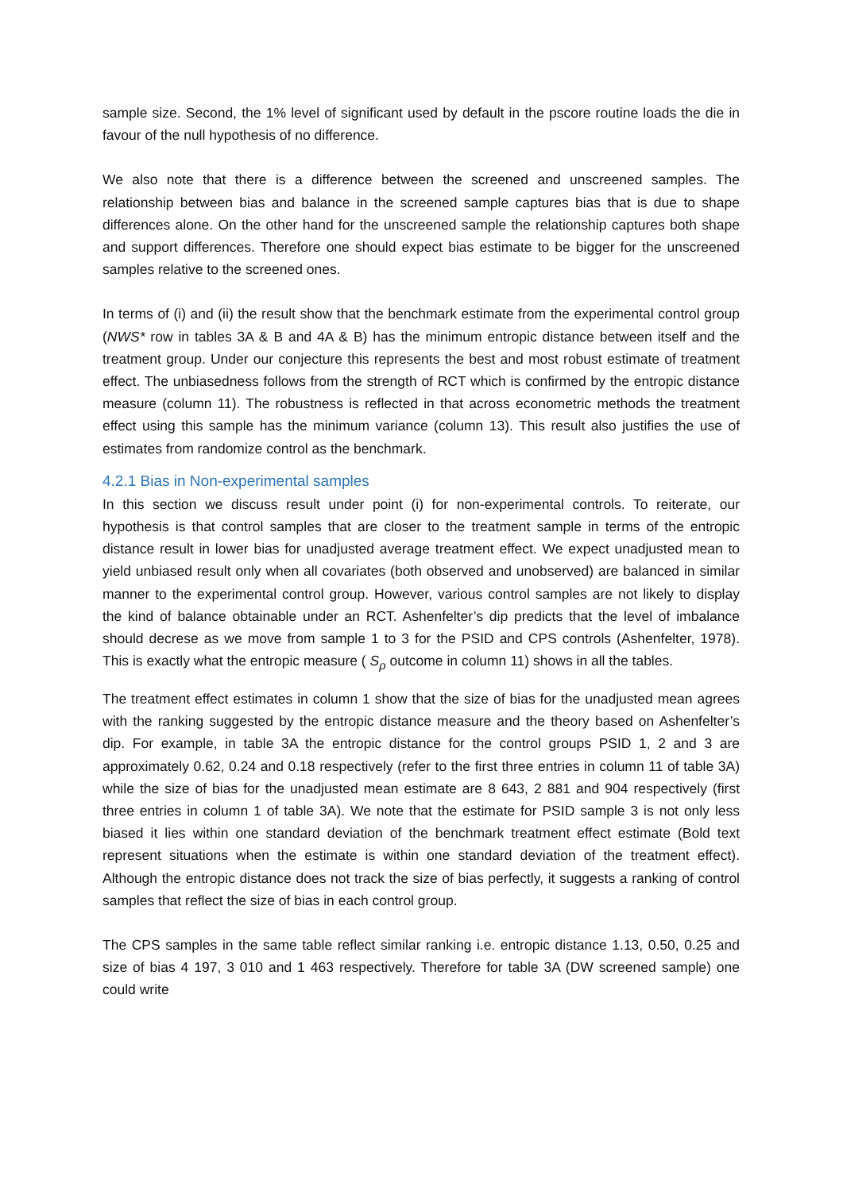sample size. Second, the 1% level of significant used by default in the pscore routine loads the die in favour of the null hypothesis of no difference.
We also note that there is a difference between the screened and unscreened samples. The relationship between bias and balance in the screened sample captures bias that is due to shape differences alone. On the other hand for the unscreened sample the relationship captures both shape and support differences. Therefore one should expect bias estimate to be bigger for the unscreened samples relative to the screened ones.
In terms of (i) and (ii) the result show that the benchmark estimate from the experimental control group (NWS* row in tables 3A & B and 4A & B) has the minimum entropic distance between itself and the treatment group. Under our conjecture this represents the best and most robust estimate of treatment effect. The unbiasedness follows from the strength of RCT which is confirmed by the entropic distance measure (column 11). The robustness is reflected in that across econometric methods the treatment effect using this sample has the minimum variance (column 13). This result also justifies the use of estimates from randomize control as the benchmark.
4.2.1 Bias in Non-experimental samples
In this section we discuss result under point (i) for non-experimental controls. To reiterate, our hypothesis is that control samples that are closer to the treatment sample in terms of the entropic distance result in lower bias for unadjusted average treatment effect. We expect unadjusted mean to yield unbiased result only when all covariates (both observed and unobserved) are balanced in similar manner to the experimental control group. However, various control samples are not likely to display the kind of balance obtainable under an RCT. Ashenfelter’s dip predicts that the level of imbalance should decrese as we move from sample 1 to 3 for the PSID and CPS controls (Ashenfelter, 1978). This is exactly what the entropic measure ( S<sub>ρ</sub> outcome in column 11) shows in all the tables.
The treatment effect estimates in column 1 show that the size of bias for the unadjusted mean agrees with the ranking suggested by the entropic distance measure and the theory based on Ashenfelter’s dip. For example, in table 3A the entropic distance for the control groups PSID 1, 2 and 3 are approximately 0.62, 0.24 and 0.18 respectively (refer to the first three entries in column 11 of table 3A) while the size of bias for the unadjusted mean estimate are 8 643, 2 881 and 904 respectively (first three entries in column 1 of table 3A). We note that the estimate for PSID sample 3 is not only less biased it lies within one standard deviation of the benchmark treatment effect estimate (Bold text represent situations when the estimate is within one standard deviation of the treatment effect). Although the entropic distance does not track the size of bias perfectly, it suggests a ranking of control samples that reflect the size of bias in each control group.
The CPS samples in the same table reflect similar ranking i.e. entropic distance 1.13, 0.50, 0.25 and size of bias 4 197, 3 010 and 1 463 respectively. Therefore for table 3A (DW screened sample) one could write